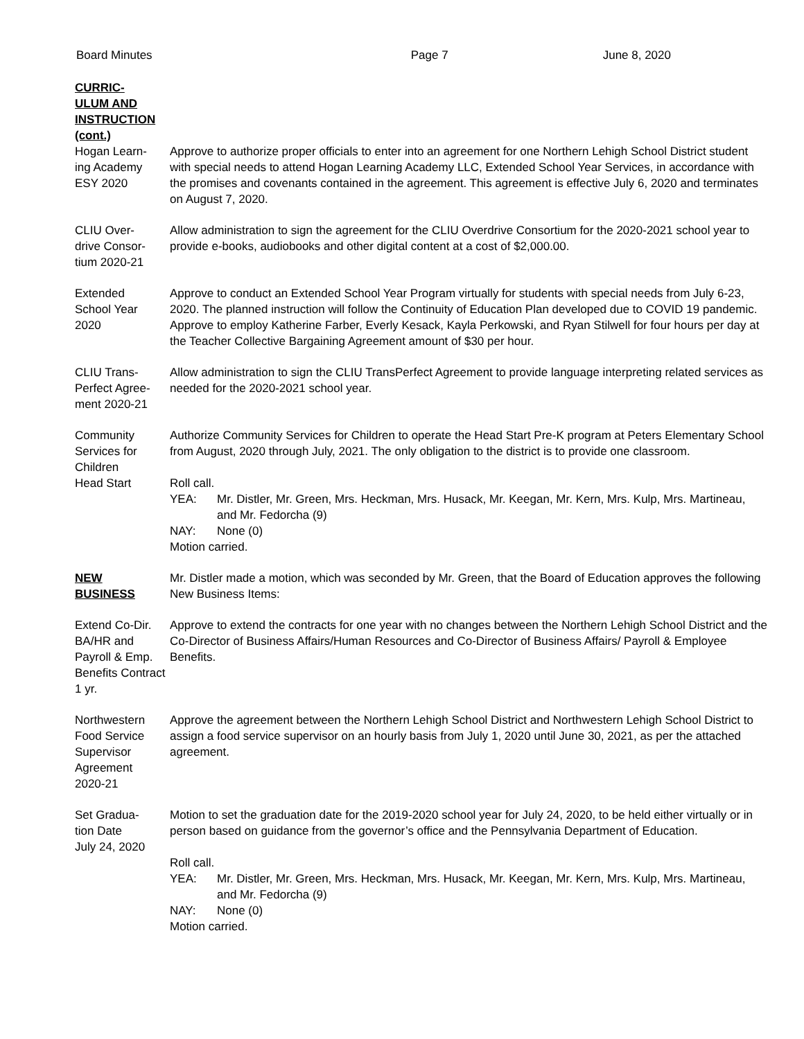Board Minutes Page 7 June 8, 2020
CURRIC-
ULUM AND
INSTRUCTION
(cont.)
Hogan Learn-
ing Academy
ESY 2020
Approve to authorize proper officials to enter into an agreement for one Northern Lehigh School District student with special needs to attend Hogan Learning Academy LLC, Extended School Year Services, in accordance with the promises and covenants contained in the agreement. This agreement is effective July 6, 2020 and terminates on August 7, 2020.
CLIU Over-
drive Consor-
tium 2020-21
Allow administration to sign the agreement for the CLIU Overdrive Consortium for the 2020-2021 school year to provide e-books, audiobooks and other digital content at a cost of $2,000.00.
Extended
School Year
2020
Approve to conduct an Extended School Year Program virtually for students with special needs from July 6-23, 2020. The planned instruction will follow the Continuity of Education Plan developed due to COVID 19 pandemic. Approve to employ Katherine Farber, Everly Kesack, Kayla Perkowski, and Ryan Stilwell for four hours per day at the Teacher Collective Bargaining Agreement amount of $30 per hour.
CLIU Trans-
Perfect Agree-
ment 2020-21
Allow administration to sign the CLIU TransPerfect Agreement to provide language interpreting related services as needed for the 2020-2021 school year.
Community
Services for
Children
Head Start
Authorize Community Services for Children to operate the Head Start Pre-K program at Peters Elementary School from August, 2020 through July, 2021. The only obligation to the district is to provide one classroom.
Roll call.
YEA: Mr. Distler, Mr. Green, Mrs. Heckman, Mrs. Husack, Mr. Keegan, Mr. Kern, Mrs. Kulp, Mrs. Martineau, and Mr. Fedorcha (9)
NAY: None (0)
Motion carried.
NEW
BUSINESS
Mr. Distler made a motion, which was seconded by Mr. Green, that the Board of Education approves the following New Business Items:
Extend Co-Dir.
BA/HR and
Payroll & Emp.
Benefits Contract
1 yr.
Approve to extend the contracts for one year with no changes between the Northern Lehigh School District and the Co-Director of Business Affairs/Human Resources and Co-Director of Business Affairs/ Payroll & Employee Benefits.
Northwestern
Food Service
Supervisor
Agreement
2020-21
Approve the agreement between the Northern Lehigh School District and Northwestern Lehigh School District to assign a food service supervisor on an hourly basis from July 1, 2020 until June 30, 2021, as per the attached agreement.
Set Gradua-
tion Date
July 24, 2020
Motion to set the graduation date for the 2019-2020 school year for July 24, 2020, to be held either virtually or in person based on guidance from the governor’s office and the Pennsylvania Department of Education.
Roll call.
YEA: Mr. Distler, Mr. Green, Mrs. Heckman, Mrs. Husack, Mr. Keegan, Mr. Kern, Mrs. Kulp, Mrs. Martineau, and Mr. Fedorcha (9)
NAY: None (0)
Motion carried.